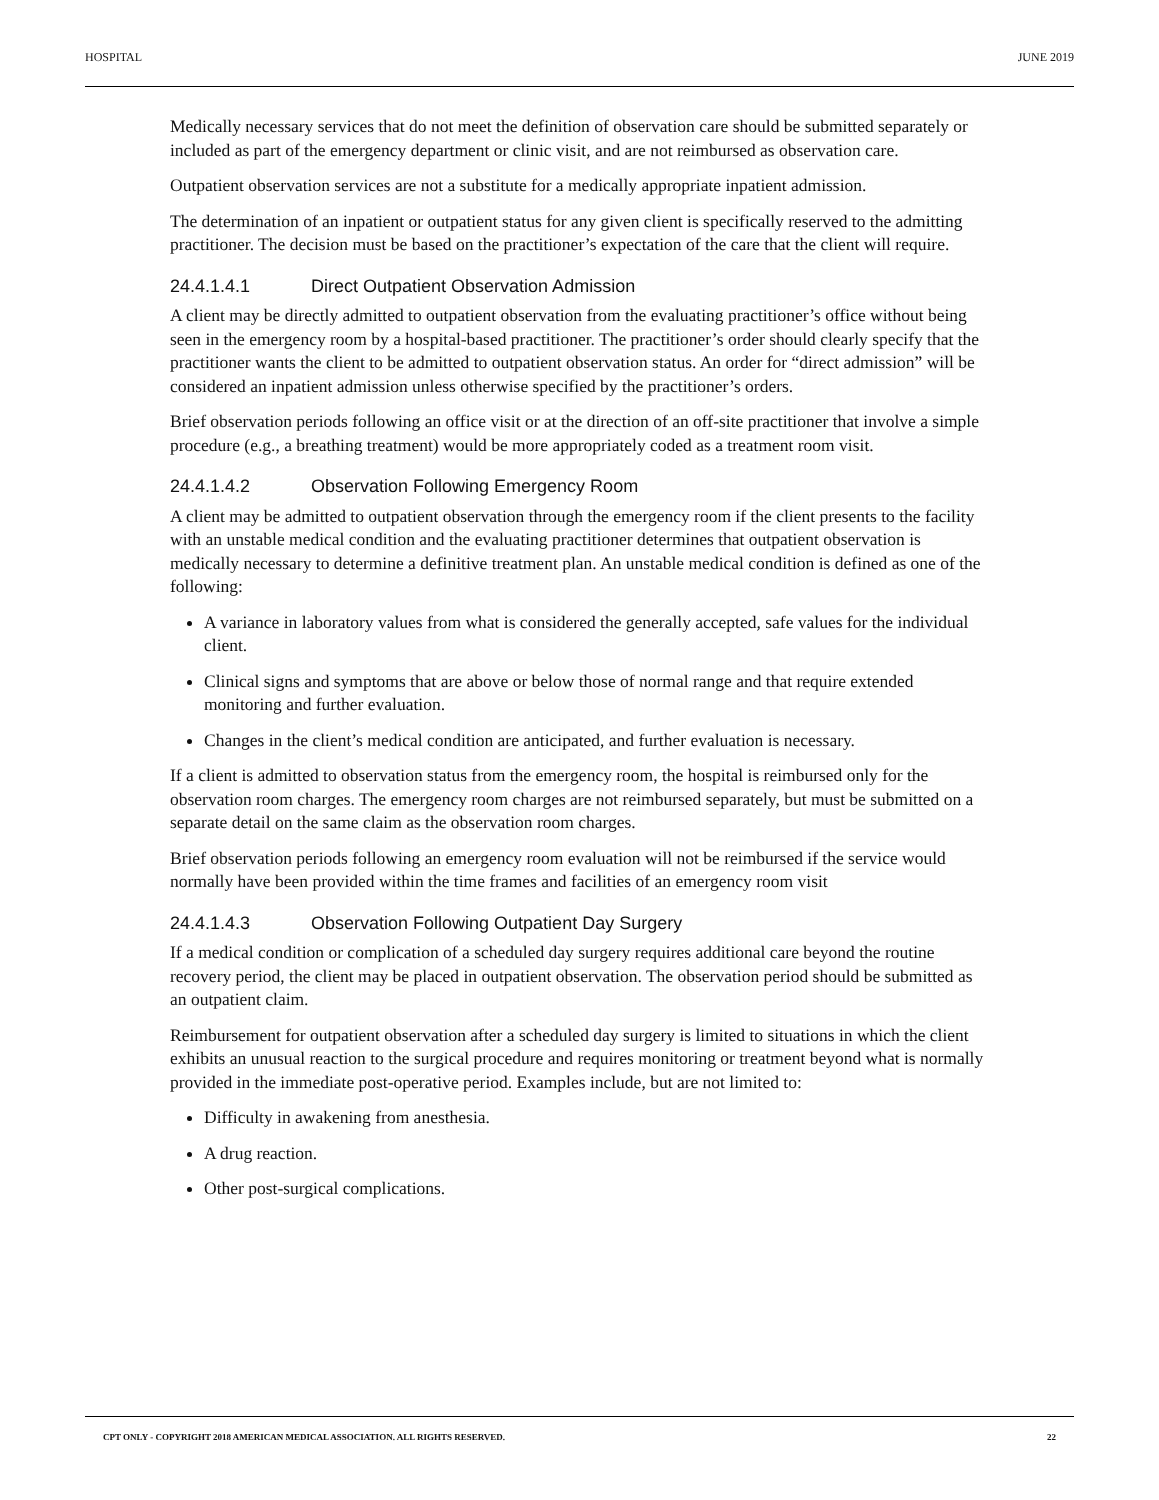HOSPITAL JUNE 2019
Medically necessary services that do not meet the definition of observation care should be submitted separately or included as part of the emergency department or clinic visit, and are not reimbursed as observation care.
Outpatient observation services are not a substitute for a medically appropriate inpatient admission.
The determination of an inpatient or outpatient status for any given client is specifically reserved to the admitting practitioner. The decision must be based on the practitioner’s expectation of the care that the client will require.
24.4.1.4.1 Direct Outpatient Observation Admission
A client may be directly admitted to outpatient observation from the evaluating practitioner’s office without being seen in the emergency room by a hospital-based practitioner. The practitioner’s order should clearly specify that the practitioner wants the client to be admitted to outpatient observation status. An order for “direct admission” will be considered an inpatient admission unless otherwise specified by the practitioner’s orders.
Brief observation periods following an office visit or at the direction of an off-site practitioner that involve a simple procedure (e.g., a breathing treatment) would be more appropriately coded as a treatment room visit.
24.4.1.4.2 Observation Following Emergency Room
A client may be admitted to outpatient observation through the emergency room if the client presents to the facility with an unstable medical condition and the evaluating practitioner determines that outpatient observation is medically necessary to determine a definitive treatment plan. An unstable medical condition is defined as one of the following:
A variance in laboratory values from what is considered the generally accepted, safe values for the individual client.
Clinical signs and symptoms that are above or below those of normal range and that require extended monitoring and further evaluation.
Changes in the client’s medical condition are anticipated, and further evaluation is necessary.
If a client is admitted to observation status from the emergency room, the hospital is reimbursed only for the observation room charges. The emergency room charges are not reimbursed separately, but must be submitted on a separate detail on the same claim as the observation room charges.
Brief observation periods following an emergency room evaluation will not be reimbursed if the service would normally have been provided within the time frames and facilities of an emergency room visit
24.4.1.4.3 Observation Following Outpatient Day Surgery
If a medical condition or complication of a scheduled day surgery requires additional care beyond the routine recovery period, the client may be placed in outpatient observation. The observation period should be submitted as an outpatient claim.
Reimbursement for outpatient observation after a scheduled day surgery is limited to situations in which the client exhibits an unusual reaction to the surgical procedure and requires monitoring or treatment beyond what is normally provided in the immediate post-operative period. Examples include, but are not limited to:
Difficulty in awakening from anesthesia.
A drug reaction.
Other post-surgical complications.
CPT ONLY - COPYRIGHT 2018 AMERICAN MEDICAL ASSOCIATION. ALL RIGHTS RESERVED. 22